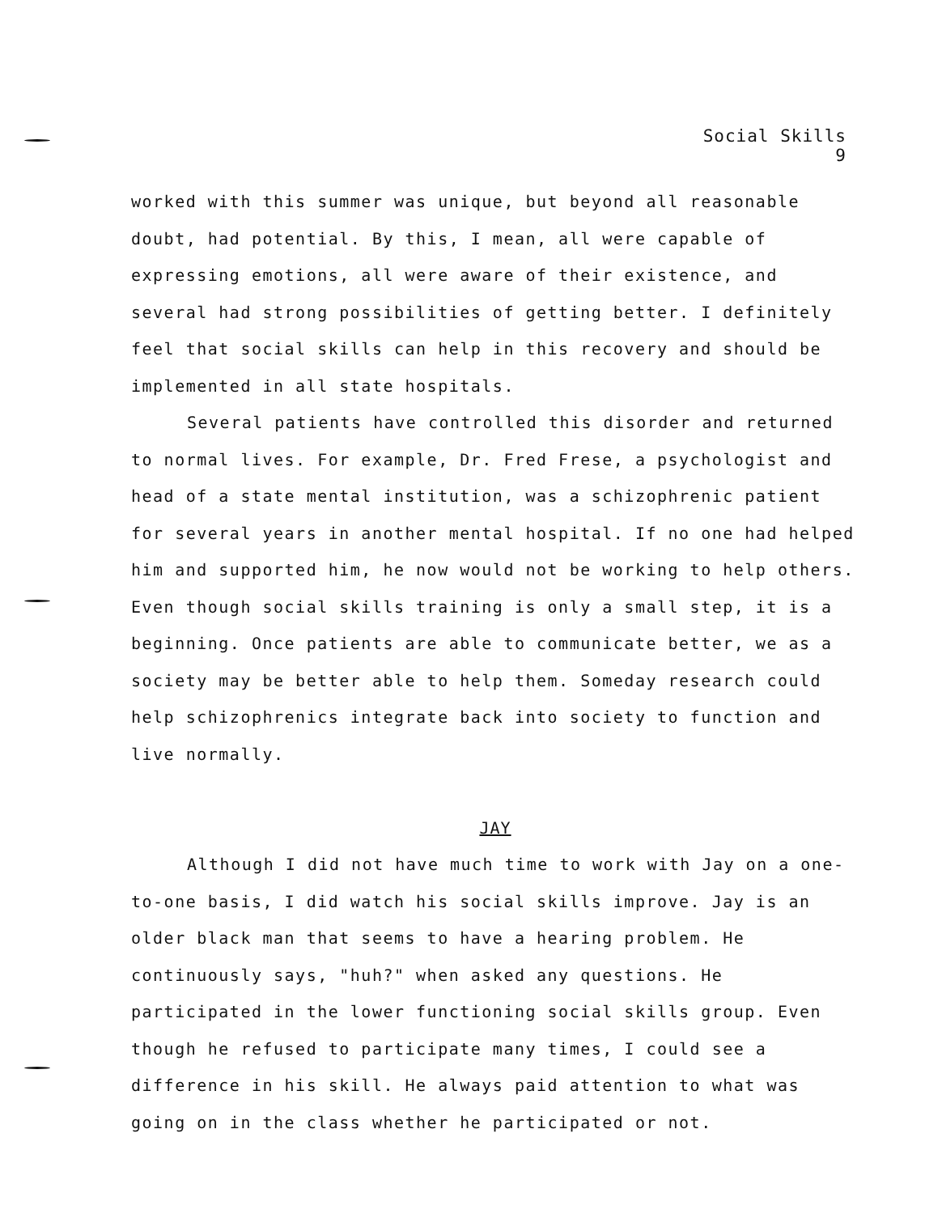Social Skills
9
worked with this summer was unique, but beyond all reasonable doubt, had potential. By this, I mean, all were capable of expressing emotions, all were aware of their existence, and several had strong possibilities of getting better. I definitely feel that social skills can help in this recovery and should be implemented in all state hospitals.
Several patients have controlled this disorder and returned to normal lives. For example, Dr. Fred Frese, a psychologist and head of a state mental institution, was a schizophrenic patient for several years in another mental hospital. If no one had helped him and supported him, he now would not be working to help others. Even though social skills training is only a small step, it is a beginning. Once patients are able to communicate better, we as a society may be better able to help them. Someday research could help schizophrenics integrate back into society to function and live normally.
JAY
Although I did not have much time to work with Jay on a one-to-one basis, I did watch his social skills improve. Jay is an older black man that seems to have a hearing problem. He continuously says, "huh?" when asked any questions. He participated in the lower functioning social skills group. Even though he refused to participate many times, I could see a difference in his skill. He always paid attention to what was going on in the class whether he participated or not.